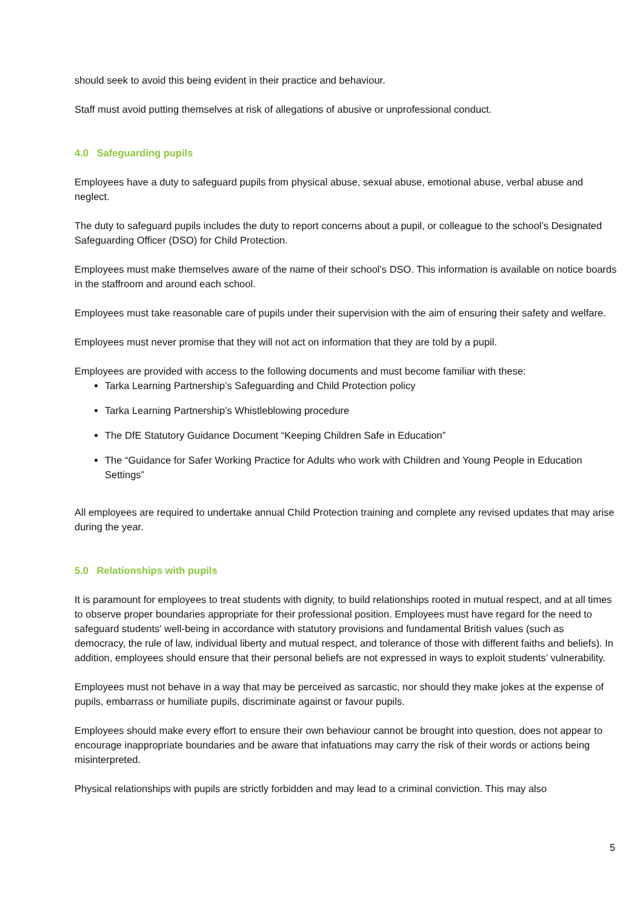should seek to avoid this being evident in their practice and behaviour.
Staff must avoid putting themselves at risk of allegations of abusive or unprofessional conduct.
4.0 Safeguarding pupils
Employees have a duty to safeguard pupils from physical abuse, sexual abuse, emotional abuse, verbal abuse and neglect.
The duty to safeguard pupils includes the duty to report concerns about a pupil, or colleague to the school’s Designated Safeguarding Officer (DSO) for Child Protection.
Employees must make themselves aware of the name of their school’s DSO. This information is available on notice boards in the staffroom and around each school.
Employees must take reasonable care of pupils under their supervision with the aim of ensuring their safety and welfare.
Employees must never promise that they will not act on information that they are told by a pupil.
Employees are provided with access to the following documents and must become familiar with these:
Tarka Learning Partnership’s Safeguarding and Child Protection policy
Tarka Learning Partnership’s Whistleblowing procedure
The DfE Statutory Guidance Document “Keeping Children Safe in Education”
The “Guidance for Safer Working Practice for Adults who work with Children and Young People in Education Settings”
All employees are required to undertake annual Child Protection training and complete any revised updates that may arise during the year.
5.0 Relationships with pupils
It is paramount for employees to treat students with dignity, to build relationships rooted in mutual respect, and at all times to observe proper boundaries appropriate for their professional position. Employees must have regard for the need to safeguard students’ well-being in accordance with statutory provisions and fundamental British values (such as democracy, the rule of law, individual liberty and mutual respect, and tolerance of those with different faiths and beliefs). In addition, employees should ensure that their personal beliefs are not expressed in ways to exploit students’ vulnerability.
Employees must not behave in a way that may be perceived as sarcastic, nor should they make jokes at the expense of pupils, embarrass or humiliate pupils, discriminate against or favour pupils.
Employees should make every effort to ensure their own behaviour cannot be brought into question, does not appear to encourage inappropriate boundaries and be aware that infatuations may carry the risk of their words or actions being misinterpreted.
Physical relationships with pupils are strictly forbidden and may lead to a criminal conviction. This may also
5